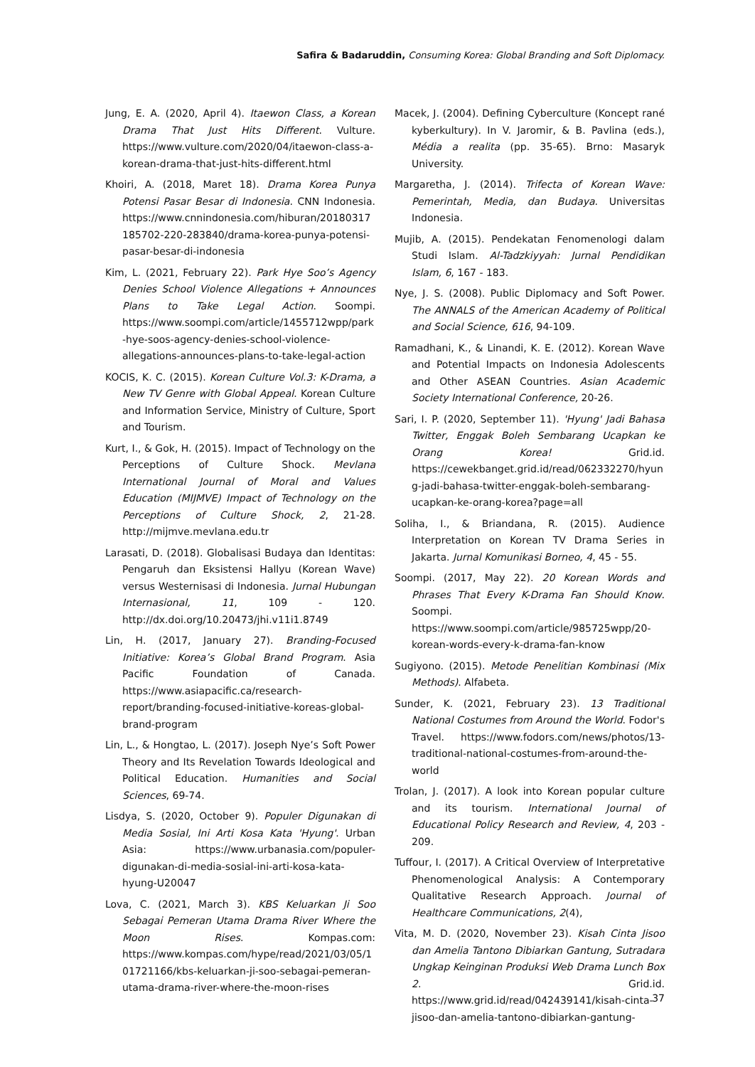Safira & Badaruddin, Consuming Korea: Global Branding and Soft Diplomacy.
Jung, E. A. (2020, April 4). Itaewon Class, a Korean Drama That Just Hits Different. Vulture. https://www.vulture.com/2020/04/itaewon-class-a-korean-drama-that-just-hits-different.html
Khoiri, A. (2018, Maret 18). Drama Korea Punya Potensi Pasar Besar di Indonesia. CNN Indonesia. https://www.cnnindonesia.com/hiburan/20180317185702-220-283840/drama-korea-punya-potensi-pasar-besar-di-indonesia
Kim, L. (2021, February 22). Park Hye Soo’s Agency Denies School Violence Allegations + Announces Plans to Take Legal Action. Soompi. https://www.soompi.com/article/1455712wpp/park-hye-soos-agency-denies-school-violence-allegations-announces-plans-to-take-legal-action
KOCIS, K. C. (2015). Korean Culture Vol.3: K-Drama, a New TV Genre with Global Appeal. Korean Culture and Information Service, Ministry of Culture, Sport and Tourism.
Kurt, I., & Gok, H. (2015). Impact of Technology on the Perceptions of Culture Shock. Mevlana International Journal of Moral and Values Education (MIJMVE) Impact of Technology on the Perceptions of Culture Shock, 2, 21-28. http://mijmve.mevlana.edu.tr
Larasati, D. (2018). Globalisasi Budaya dan Identitas: Pengaruh dan Eksistensi Hallyu (Korean Wave) versus Westernisasi di Indonesia. Jurnal Hubungan Internasional, 11, 109 - 120. http://dx.doi.org/10.20473/jhi.v11i1.8749
Lin, H. (2017, January 27). Branding-Focused Initiative: Korea’s Global Brand Program. Asia Pacific Foundation of Canada. https://www.asiapacific.ca/research-report/branding-focused-initiative-koreas-global-brand-program
Lin, L., & Hongtao, L. (2017). Joseph Nye’s Soft Power Theory and Its Revelation Towards Ideological and Political Education. Humanities and Social Sciences, 69-74.
Lisdya, S. (2020, October 9). Populer Digunakan di Media Sosial, Ini Arti Kosa Kata 'Hyung'. Urban Asia: https://www.urbanasia.com/populer-digunakan-di-media-sosial-ini-arti-kosa-kata-hyung-U20047
Lova, C. (2021, March 3). KBS Keluarkan Ji Soo Sebagai Pemeran Utama Drama River Where the Moon Rises. Kompas.com: https://www.kompas.com/hype/read/2021/03/05/101721166/kbs-keluarkan-ji-soo-sebagai-pemeran-utama-drama-river-where-the-moon-rises
Macek, J. (2004). Defining Cyberculture (Koncept rané kyberkultury). In V. Jaromir, & B. Pavlina (eds.), Média a realita (pp. 35-65). Brno: Masaryk University.
Margaretha, J. (2014). Trifecta of Korean Wave: Pemerintah, Media, dan Budaya. Universitas Indonesia.
Mujib, A. (2015). Pendekatan Fenomenologi dalam Studi Islam. Al-Tadzkiyyah: Jurnal Pendidikan Islam, 6, 167 - 183.
Nye, J. S. (2008). Public Diplomacy and Soft Power. The ANNALS of the American Academy of Political and Social Science, 616, 94-109.
Ramadhani, K., & Linandi, K. E. (2012). Korean Wave and Potential Impacts on Indonesia Adolescents and Other ASEAN Countries. Asian Academic Society International Conference, 20-26.
Sari, I. P. (2020, September 11). 'Hyung' Jadi Bahasa Twitter, Enggak Boleh Sembarang Ucapkan ke Orang Korea! Grid.id. https://cewekbanget.grid.id/read/062332270/hyung-jadi-bahasa-twitter-enggak-boleh-sembarang-ucapkan-ke-orang-korea?page=all
Soliha, I., & Briandana, R. (2015). Audience Interpretation on Korean TV Drama Series in Jakarta. Jurnal Komunikasi Borneo, 4, 45 - 55.
Soompi. (2017, May 22). 20 Korean Words and Phrases That Every K-Drama Fan Should Know. Soompi. https://www.soompi.com/article/985725wpp/20-korean-words-every-k-drama-fan-know
Sugiyono. (2015). Metode Penelitian Kombinasi (Mix Methods). Alfabeta.
Sunder, K. (2021, February 23). 13 Traditional National Costumes from Around the World. Fodor's Travel. https://www.fodors.com/news/photos/13-traditional-national-costumes-from-around-the-world
Trolan, J. (2017). A look into Korean popular culture and its tourism. International Journal of Educational Policy Research and Review, 4, 203 - 209.
Tuffour, I. (2017). A Critical Overview of Interpretative Phenomenological Analysis: A Contemporary Qualitative Research Approach. Journal of Healthcare Communications, 2(4),
Vita, M. D. (2020, November 23). Kisah Cinta Jisoo dan Amelia Tantono Dibiarkan Gantung, Sutradara Ungkap Keinginan Produksi Web Drama Lunch Box 2. Grid.id. https://www.grid.id/read/042439141/kisah-cinta-jisoo-dan-amelia-tantono-dibiarkan-gantung-
37